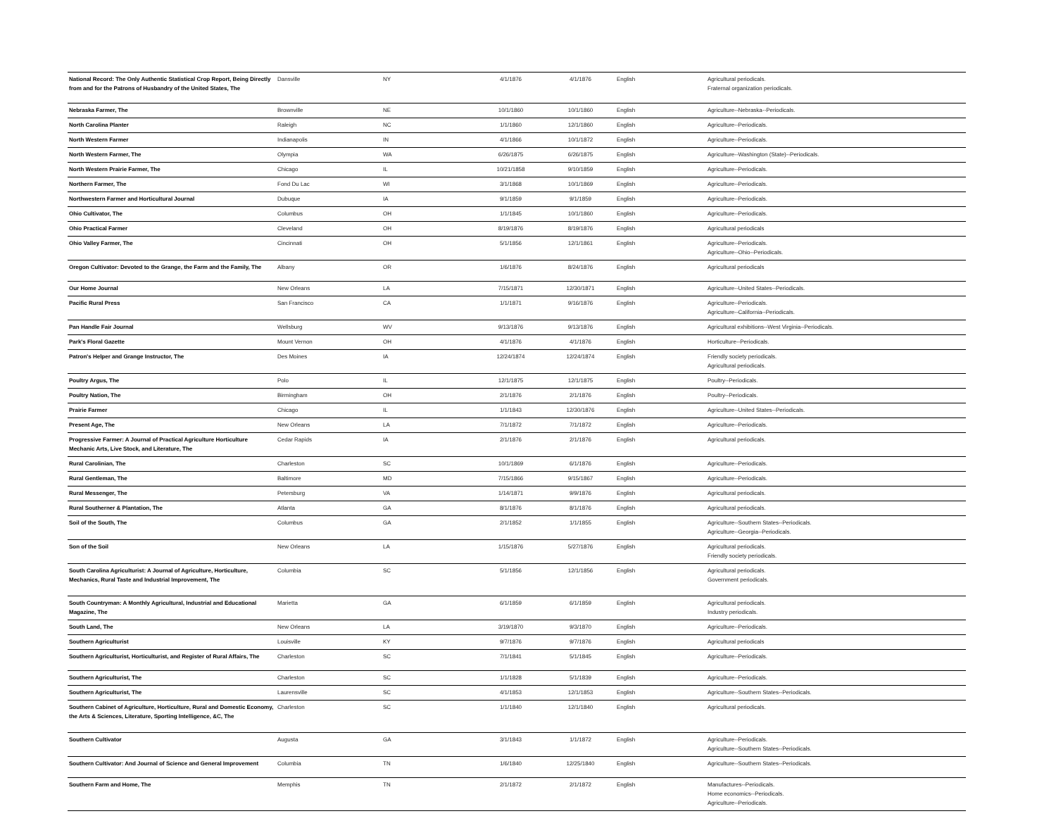| National Record: The Only Authentic Statistical Crop Report, Being Directly from and for the Patrons of Husbandry of the United States, The | Dansville | NY | 4/1/1876 | 4/1/1876 | English | Agricultural periodicals. Fraternal organization periodicals. |
| Nebraska Farmer, The | Brownville | NE | 10/1/1860 | 10/1/1860 | English | Agriculture--Nebraska--Periodicals. |
| North Carolina Planter | Raleigh | NC | 1/1/1860 | 12/1/1860 | English | Agriculture--Periodicals. |
| North Western Farmer | Indianapolis | IN | 4/1/1866 | 10/1/1872 | English | Agriculture--Periodicals. |
| North Western Farmer, The | Olympia | WA | 6/26/1875 | 6/26/1875 | English | Agriculture--Washington (State)--Periodicals. |
| North Western Prairie Farmer, The | Chicago | IL | 10/21/1858 | 9/10/1859 | English | Agriculture--Periodicals. |
| Northern Farmer, The | Fond Du Lac | WI | 3/1/1868 | 10/1/1869 | English | Agriculture--Periodicals. |
| Northwestern Farmer and Horticultural Journal | Dubuque | IA | 9/1/1859 | 9/1/1859 | English | Agriculture--Periodicals. |
| Ohio Cultivator, The | Columbus | OH | 1/1/1845 | 10/1/1860 | English | Agriculture--Periodicals. |
| Ohio Practical Farmer | Cleveland | OH | 8/19/1876 | 8/19/1876 | English | Agricultural periodicals |
| Ohio Valley Farmer, The | Cincinnati | OH | 5/1/1856 | 12/1/1861 | English | Agriculture--Periodicals. Agriculture--Ohio--Periodicals. |
| Oregon Cultivator: Devoted to the Grange, the Farm and the Family, The | Albany | OR | 1/6/1876 | 8/24/1876 | English | Agricultural periodicals |
| Our Home Journal | New Orleans | LA | 7/15/1871 | 12/30/1871 | English | Agriculture--United States--Periodicals. |
| Pacific Rural Press | San Francisco | CA | 1/1/1871 | 9/16/1876 | English | Agriculture--Periodicals. Agriculture--California--Periodicals. |
| Pan Handle Fair Journal | Wellsburg | WV | 9/13/1876 | 9/13/1876 | English | Agricultural exhibitions--West Virginia--Periodicals. |
| Park's Floral Gazette | Mount Vernon | OH | 4/1/1876 | 4/1/1876 | English | Horticulture--Periodicals. |
| Patron's Helper and Grange Instructor, The | Des Moines | IA | 12/24/1874 | 12/24/1874 | English | Friendly society periodicals. Agricultural periodicals. |
| Poultry Argus, The | Polo | IL | 12/1/1875 | 12/1/1875 | English | Poultry--Periodicals. |
| Poultry Nation, The | Birmingham | OH | 2/1/1876 | 2/1/1876 | English | Poultry--Periodicals. |
| Prairie Farmer | Chicago | IL | 1/1/1843 | 12/30/1876 | English | Agriculture--United States--Periodicals. |
| Present Age, The | New Orleans | LA | 7/1/1872 | 7/1/1872 | English | Agriculture--Periodicals. |
| Progressive Farmer: A Journal of Practical Agriculture Horticulture Mechanic Arts, Live Stock, and Literature, The | Cedar Rapids | IA | 2/1/1876 | 2/1/1876 | English | Agricultural periodicals. |
| Rural Carolinian, The | Charleston | SC | 10/1/1869 | 6/1/1876 | English | Agriculture--Periodicals. |
| Rural Gentleman, The | Baltimore | MD | 7/15/1866 | 9/15/1867 | English | Agriculture--Periodicals. |
| Rural Messenger, The | Petersburg | VA | 1/14/1871 | 9/9/1876 | English | Agricultural periodicals. |
| Rural Southerner & Plantation, The | Atlanta | GA | 8/1/1876 | 8/1/1876 | English | Agricultural periodicals. |
| Soil of the South, The | Columbus | GA | 2/1/1852 | 1/1/1855 | English | Agriculture--Southern States--Periodicals. Agriculture--Georgia--Periodicals. |
| Son of the Soil | New Orleans | LA | 1/15/1876 | 5/27/1876 | English | Agricultural periodicals. Friendly society periodicals. |
| South Carolina Agriculturist: A Journal of Agriculture, Horticulture, Mechanics, Rural Taste and Industrial Improvement, The | Columbia | SC | 5/1/1856 | 12/1/1856 | English | Agricultural periodicals. Government periodicals. |
| South Countryman: A Monthly Agricultural, Industrial and Educational Magazine, The | Marietta | GA | 6/1/1859 | 6/1/1859 | English | Agricultural periodicals. Industry periodicals. |
| South Land, The | New Orleans | LA | 3/19/1870 | 9/3/1870 | English | Agriculture--Periodicals. |
| Southern Agriculturist | Louisville | KY | 9/7/1876 | 9/7/1876 | English | Agricultural periodicals |
| Southern Agriculturist, Horticulturist, and Register of Rural Affairs, The | Charleston | SC | 7/1/1841 | 5/1/1845 | English | Agriculture--Periodicals. |
| Southern Agriculturist, The | Charleston | SC | 1/1/1828 | 5/1/1839 | English | Agriculture--Periodicals. |
| Southern Agriculturist, The | Laurensville | SC | 4/1/1853 | 12/1/1853 | English | Agriculture--Southern States--Periodicals. |
| Southern Cabinet of Agriculture, Horticulture, Rural and Domestic Economy, the Arts & Sciences, Literature, Sporting Intelligence, &C, The | Charleston | SC | 1/1/1840 | 12/1/1840 | English | Agricultural periodicals. |
| Southern Cultivator | Augusta | GA | 3/1/1843 | 1/1/1872 | English | Agriculture--Periodicals. Agriculture--Southern States--Periodicals. |
| Southern Cultivator: And Journal of Science and General Improvement | Columbia | TN | 1/6/1840 | 12/25/1840 | English | Agriculture--Southern States--Periodicals. |
| Southern Farm and Home, The | Memphis | TN | 2/1/1872 | 2/1/1872 | English | Manufactures--Periodicals. Home economics--Periodicals. Agriculture--Periodicals. |